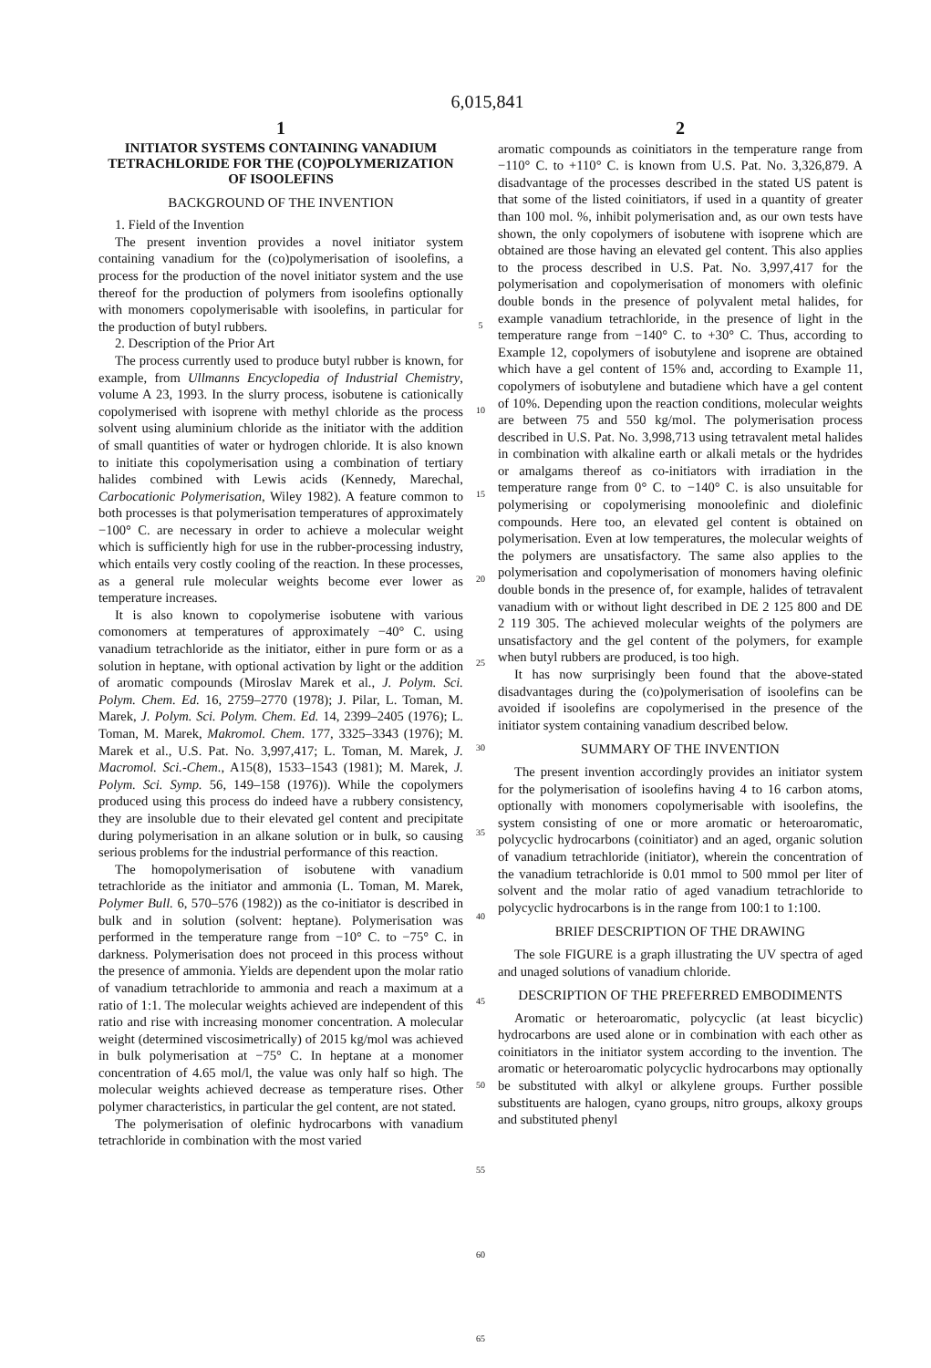6,015,841
1
INITIATOR SYSTEMS CONTAINING VANADIUM TETRACHLORIDE FOR THE (CO)POLYMERIZATION OF ISOOLEFINS
BACKGROUND OF THE INVENTION
1. Field of the Invention
The present invention provides a novel initiator system containing vanadium for the (co)polymerisation of isoolefins, a process for the production of the novel initiator system and the use thereof for the production of polymers from isoolefins optionally with monomers copolymerisable with isoolefins, in particular for the production of butyl rubbers.
2. Description of the Prior Art
The process currently used to produce butyl rubber is known, for example, from Ullmanns Encyclopedia of Industrial Chemistry, volume A 23, 1993. In the slurry process, isobutene is cationically copolymerised with isoprene with methyl chloride as the process solvent using aluminium chloride as the initiator with the addition of small quantities of water or hydrogen chloride. It is also known to initiate this copolymerisation using a combination of tertiary halides combined with Lewis acids (Kennedy, Marechal, Carbocationic Polymerisation, Wiley 1982). A feature common to both processes is that polymerisation temperatures of approximately −100° C. are necessary in order to achieve a molecular weight which is sufficiently high for use in the rubber-processing industry, which entails very costly cooling of the reaction. In these processes, as a general rule molecular weights become ever lower as temperature increases.
It is also known to copolymerise isobutene with various comonomers at temperatures of approximately −40° C. using vanadium tetrachloride as the initiator, either in pure form or as a solution in heptane, with optional activation by light or the addition of aromatic compounds (Miroslav Marek et al., J. Polym. Sci. Polym. Chem. Ed. 16, 2759–2770 (1978); J. Pilar, L. Toman, M. Marek, J. Polym. Sci. Polym. Chem. Ed. 14, 2399–2405 (1976); L. Toman, M. Marek, Makromol. Chem. 177, 3325–3343 (1976); M. Marek et al., U.S. Pat. No. 3,997,417; L. Toman, M. Marek, J. Macromol. Sci.-Chem., A15(8), 1533–1543 (1981); M. Marek, J. Polym. Sci. Symp. 56, 149–158 (1976)). While the copolymers produced using this process do indeed have a rubbery consistency, they are insoluble due to their elevated gel content and precipitate during polymerisation in an alkane solution or in bulk, so causing serious problems for the industrial performance of this reaction.
The homopolymerisation of isobutene with vanadium tetrachloride as the initiator and ammonia (L. Toman, M. Marek, Polymer Bull. 6, 570–576 (1982)) as the co-initiator is described in bulk and in solution (solvent: heptane). Polymerisation was performed in the temperature range from −10° C. to −75° C. in darkness. Polymerisation does not proceed in this process without the presence of ammonia. Yields are dependent upon the molar ratio of vanadium tetrachloride to ammonia and reach a maximum at a ratio of 1:1. The molecular weights achieved are independent of this ratio and rise with increasing monomer concentration. A molecular weight (determined viscosimetrically) of 2015 kg/mol was achieved in bulk polymerisation at −75° C. In heptane at a monomer concentration of 4.65 mol/l, the value was only half so high. The molecular weights achieved decrease as temperature rises. Other polymer characteristics, in particular the gel content, are not stated.
The polymerisation of olefinic hydrocarbons with vanadium tetrachloride in combination with the most varied
5
10
15
20
25
30
35
40
45
50
55
60
65
2
aromatic compounds as coinitiators in the temperature range from −110° C. to +110° C. is known from U.S. Pat. No. 3,326,879. A disadvantage of the processes described in the stated US patent is that some of the listed coinitiators, if used in a quantity of greater than 100 mol. %, inhibit polymerisation and, as our own tests have shown, the only copolymers of isobutene with isoprene which are obtained are those having an elevated gel content. This also applies to the process described in U.S. Pat. No. 3,997,417 for the polymerisation and copolymerisation of monomers with olefinic double bonds in the presence of polyvalent metal halides, for example vanadium tetrachloride, in the presence of light in the temperature range from −140° C. to +30° C. Thus, according to Example 12, copolymers of isobutylene and isoprene are obtained which have a gel content of 15% and, according to Example 11, copolymers of isobutylene and butadiene which have a gel content of 10%. Depending upon the reaction conditions, molecular weights are between 75 and 550 kg/mol. The polymerisation process described in U.S. Pat. No. 3,998,713 using tetravalent metal halides in combination with alkaline earth or alkali metals or the hydrides or amalgams thereof as co-initiators with irradiation in the temperature range from 0° C. to −140° C. is also unsuitable for polymerising or copolymerising monoolefinic and diolefinic compounds. Here too, an elevated gel content is obtained on polymerisation. Even at low temperatures, the molecular weights of the polymers are unsatisfactory. The same also applies to the polymerisation and copolymerisation of monomers having olefinic double bonds in the presence of, for example, halides of tetravalent vanadium with or without light described in DE 2 125 800 and DE 2 119 305. The achieved molecular weights of the polymers are unsatisfactory and the gel content of the polymers, for example when butyl rubbers are produced, is too high.
It has now surprisingly been found that the above-stated disadvantages during the (co)polymerisation of isoolefins can be avoided if isoolefins are copolymerised in the presence of the initiator system containing vanadium described below.
SUMMARY OF THE INVENTION
The present invention accordingly provides an initiator system for the polymerisation of isoolefins having 4 to 16 carbon atoms, optionally with monomers copolymerisable with isoolefins, the system consisting of one or more aromatic or heteroaromatic, polycyclic hydrocarbons (coinitiator) and an aged, organic solution of vanadium tetrachloride (initiator), wherein the concentration of the vanadium tetrachloride is 0.01 mmol to 500 mmol per liter of solvent and the molar ratio of aged vanadium tetrachloride to polycyclic hydrocarbons is in the range from 100:1 to 1:100.
BRIEF DESCRIPTION OF THE DRAWING
The sole FIGURE is a graph illustrating the UV spectra of aged and unaged solutions of vanadium chloride.
DESCRIPTION OF THE PREFERRED EMBODIMENTS
Aromatic or heteroaromatic, polycyclic (at least bicyclic) hydrocarbons are used alone or in combination with each other as coinitiators in the initiator system according to the invention. The aromatic or heteroaromatic polycyclic hydrocarbons may optionally be substituted with alkyl or alkylene groups. Further possible substituents are halogen, cyano groups, nitro groups, alkoxy groups and substituted phenyl